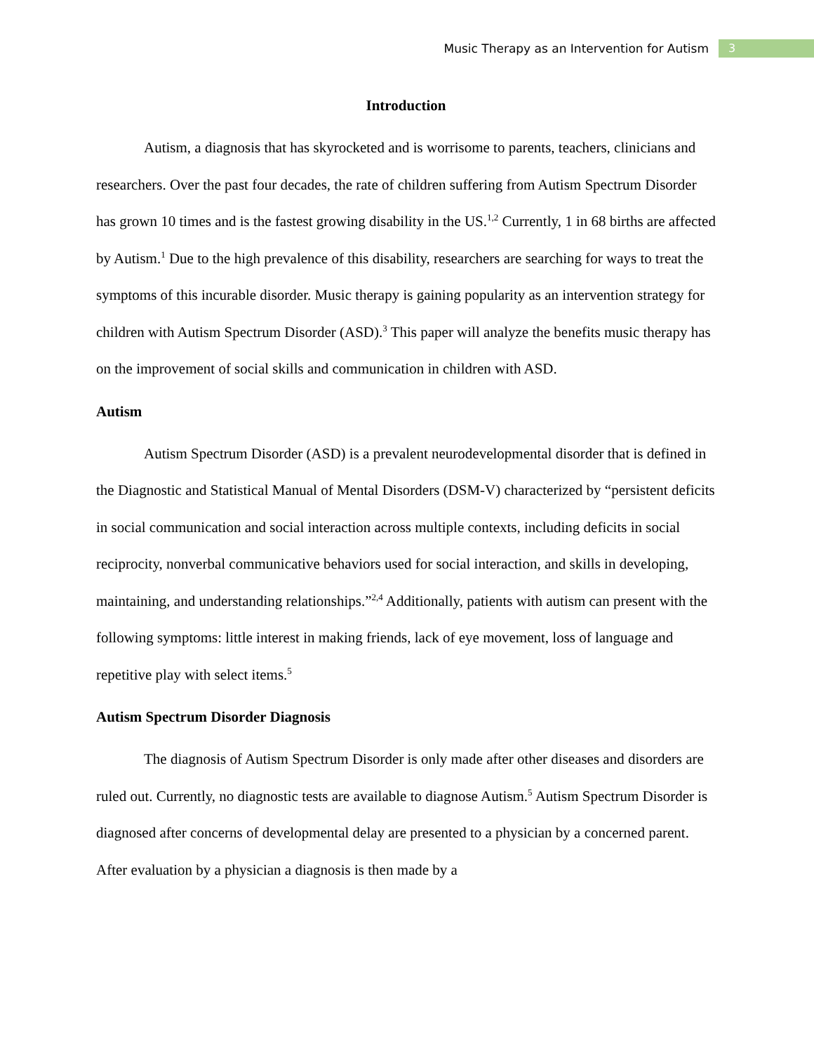Music Therapy as an Intervention for Autism 3
Introduction
Autism, a diagnosis that has skyrocketed and is worrisome to parents, teachers, clinicians and researchers. Over the past four decades, the rate of children suffering from Autism Spectrum Disorder has grown 10 times and is the fastest growing disability in the US.<sup>1,2</sup> Currently, 1 in 68 births are affected by Autism.<sup>1</sup> Due to the high prevalence of this disability, researchers are searching for ways to treat the symptoms of this incurable disorder. Music therapy is gaining popularity as an intervention strategy for children with Autism Spectrum Disorder (ASD).<sup>3</sup> This paper will analyze the benefits music therapy has on the improvement of social skills and communication in children with ASD.
Autism
Autism Spectrum Disorder (ASD) is a prevalent neurodevelopmental disorder that is defined in the Diagnostic and Statistical Manual of Mental Disorders (DSM-V) characterized by “persistent deficits in social communication and social interaction across multiple contexts, including deficits in social reciprocity, nonverbal communicative behaviors used for social interaction, and skills in developing, maintaining, and understanding relationships.”<sup>2,4</sup> Additionally, patients with autism can present with the following symptoms: little interest in making friends, lack of eye movement, loss of language and repetitive play with select items.<sup>5</sup>
Autism Spectrum Disorder Diagnosis
The diagnosis of Autism Spectrum Disorder is only made after other diseases and disorders are ruled out. Currently, no diagnostic tests are available to diagnose Autism.<sup>5</sup> Autism Spectrum Disorder is diagnosed after concerns of developmental delay are presented to a physician by a concerned parent. After evaluation by a physician a diagnosis is then made by a